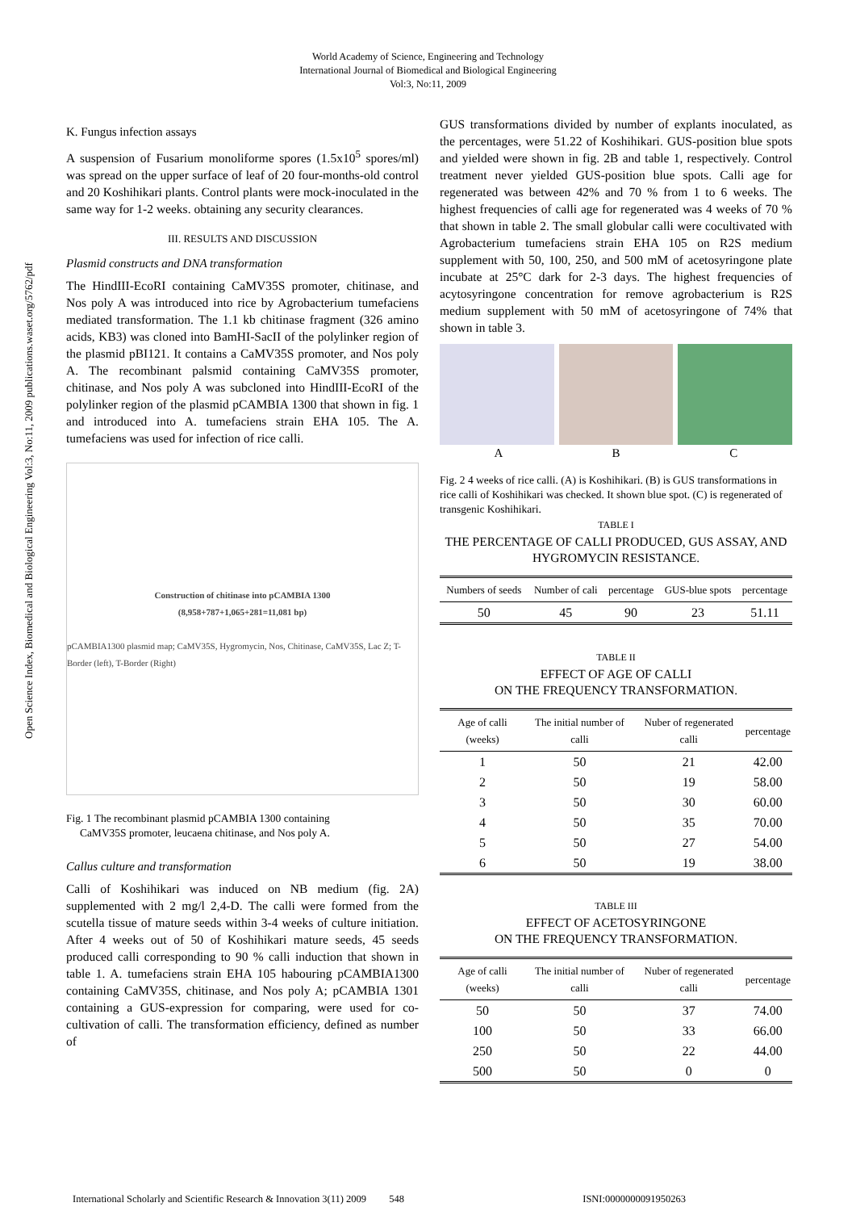World Academy of Science, Engineering and Technology
International Journal of Biomedical and Biological Engineering
Vol:3, No:11, 2009
Open Science Index, Biomedical and Biological Engineering Vol:3, No:11, 2009 publications.waset.org/5762/pdf
K. Fungus infection assays
A suspension of Fusarium monoliforme spores (1.5x10<sup>5</sup> spores/ml) was spread on the upper surface of leaf of 20 four-months-old control and 20 Koshihikari plants. Control plants were mock-inoculated in the same way for 1-2 weeks. obtaining any security clearances.
III. RESULTS AND DISCUSSION
Plasmid constructs and DNA transformation
The HindIII-EcoRI containing CaMV35S promoter, chitinase, and Nos poly A was introduced into rice by Agrobacterium tumefaciens mediated transformation. The 1.1 kb chitinase fragment (326 amino acids, KB3) was cloned into BamHI-SacII of the polylinker region of the plasmid pBI121. It contains a CaMV35S promoter, and Nos poly A. The recombinant palsmid containing CaMV35S promoter, chitinase, and Nos poly A was subcloned into HindIII-EcoRI of the polylinker region of the plasmid pCAMBIA 1300 that shown in fig. 1 and introduced into A. tumefaciens strain EHA 105. The A. tumefaciens was used for infection of rice calli.
Construction of chitinase into pCAMBIA 1300
(8,958+787+1,065+281=11,081 bp)
pCAMBIA1300 plasmid map; CaMV35S, Hygromycin, Nos, Chitinase, CaMV35S, Lac Z; T-Border (left), T-Border (Right)
Fig. 1 The recombinant plasmid pCAMBIA 1300 containing
CaMV35S promoter, leucaena chitinase, and Nos poly A.
Callus culture and transformation
Calli of Koshihikari was induced on NB medium (fig. 2A) supplemented with 2 mg/l 2,4-D. The calli were formed from the scutella tissue of mature seeds within 3-4 weeks of culture initiation. After 4 weeks out of 50 of Koshihikari mature seeds, 45 seeds produced calli corresponding to 90 % calli induction that shown in table 1. A. tumefaciens strain EHA 105 habouring pCAMBIA1300 containing CaMV35S, chitinase, and Nos poly A; pCAMBIA 1301 containing a GUS-expression for comparing, were used for co-cultivation of calli. The transformation efficiency, defined as number of
GUS transformations divided by number of explants inoculated, as the percentages, were 51.22 of Koshihikari. GUS-position blue spots and yielded were shown in fig. 2B and table 1, respectively. Control treatment never yielded GUS-position blue spots. Calli age for regenerated was between 42% and 70 % from 1 to 6 weeks. The highest frequencies of calli age for regenerated was 4 weeks of 70 % that shown in table 2. The small globular calli were cocultivated with Agrobacterium tumefaciens strain EHA 105 on R2S medium supplement with 50, 100, 250, and 500 mM of acetosyringone plate incubate at 25°C dark for 2-3 days. The highest frequencies of acytosyringone concentration for remove agrobacterium is R2S medium supplement with 50 mM of acetosyringone of 74% that shown in table 3.
A B C
Fig. 2 4 weeks of rice calli. (A) is Koshihikari. (B) is GUS transformations in rice calli of Koshihikari was checked. It shown blue spot. (C) is regenerated of transgenic Koshihikari.
TABLE I
THE PERCENTAGE OF CALLI PRODUCED, GUS ASSAY, AND HYGROMYCIN RESISTANCE.
| Numbers of seeds | Number of cali | percentage | GUS-blue spots | percentage |
| --- | --- | --- | --- | --- |
| 50 | 45 | 90 | 23 | 51.11 |
TABLE II
EFFECT OF AGE OF CALLI
ON THE FREQUENCY TRANSFORMATION.
| Age of calli (weeks) | The initial number of calli | Nuber of regenerated calli | percentage |
| --- | --- | --- | --- |
| 1 | 50 | 21 | 42.00 |
| 2 | 50 | 19 | 58.00 |
| 3 | 50 | 30 | 60.00 |
| 4 | 50 | 35 | 70.00 |
| 5 | 50 | 27 | 54.00 |
| 6 | 50 | 19 | 38.00 |
TABLE III
EFFECT OF ACETOSYRINGONE
ON THE FREQUENCY TRANSFORMATION.
| Age of calli (weeks) | The initial number of calli | Nuber of regenerated calli | percentage |
| --- | --- | --- | --- |
| 50 | 50 | 37 | 74.00 |
| 100 | 50 | 33 | 66.00 |
| 250 | 50 | 22 | 44.00 |
| 500 | 50 | 0 | 0 |
International Scholarly and Scientific Research & Innovation 3(11) 2009 548 ISNI:0000000091950263